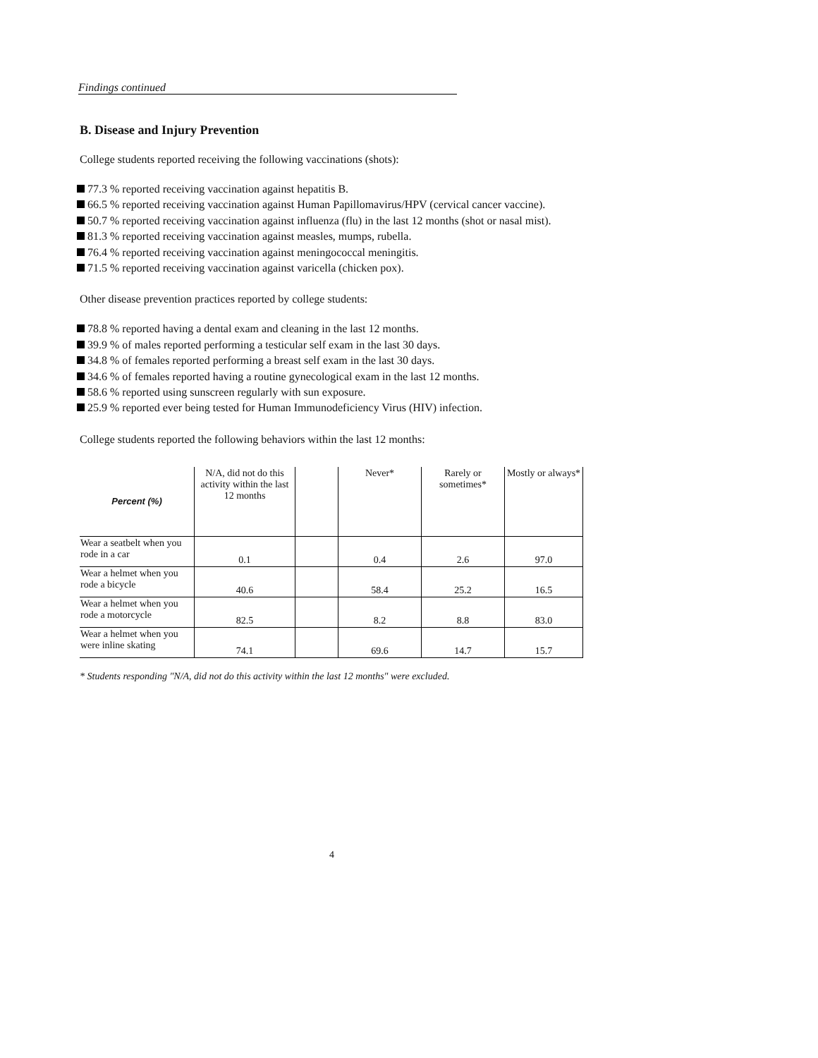Findings continued
B. Disease and Injury Prevention
College students reported receiving the following vaccinations (shots):
77.3 % reported receiving vaccination against hepatitis B.
66.5 % reported receiving vaccination against Human Papillomavirus/HPV (cervical cancer vaccine).
50.7 % reported receiving vaccination against influenza (flu) in the last 12 months (shot or nasal mist).
81.3 % reported receiving vaccination against measles, mumps, rubella.
76.4 % reported receiving vaccination against meningococcal meningitis.
71.5 % reported receiving vaccination against varicella (chicken pox).
Other disease prevention practices reported by college students:
78.8 % reported having a dental exam and cleaning in the last 12 months.
39.9 % of males reported performing a testicular self exam in the last 30 days.
34.8 % of females reported performing a breast self exam in the last 30 days.
34.6 % of females reported having a routine gynecological exam in the last 12 months.
58.6 % reported using sunscreen regularly with sun exposure.
25.9 % reported ever being tested for Human Immunodeficiency Virus (HIV) infection.
College students reported the following behaviors within the last 12 months:
| Percent (%) | N/A, did not do this activity within the last 12 months | | Never* | Rarely or sometimes* | Mostly or always* |
| --- | --- | --- | --- | --- | --- |
| Wear a seatbelt when you rode in a car | 0.1 | | 0.4 | 2.6 | 97.0 |
| Wear a helmet when you rode a bicycle | 40.6 | | 58.4 | 25.2 | 16.5 |
| Wear a helmet when you rode a motorcycle | 82.5 | | 8.2 | 8.8 | 83.0 |
| Wear a helmet when you were inline skating | 74.1 | | 69.6 | 14.7 | 15.7 |
* Students responding "N/A, did not do this activity within the last 12 months" were excluded.
4